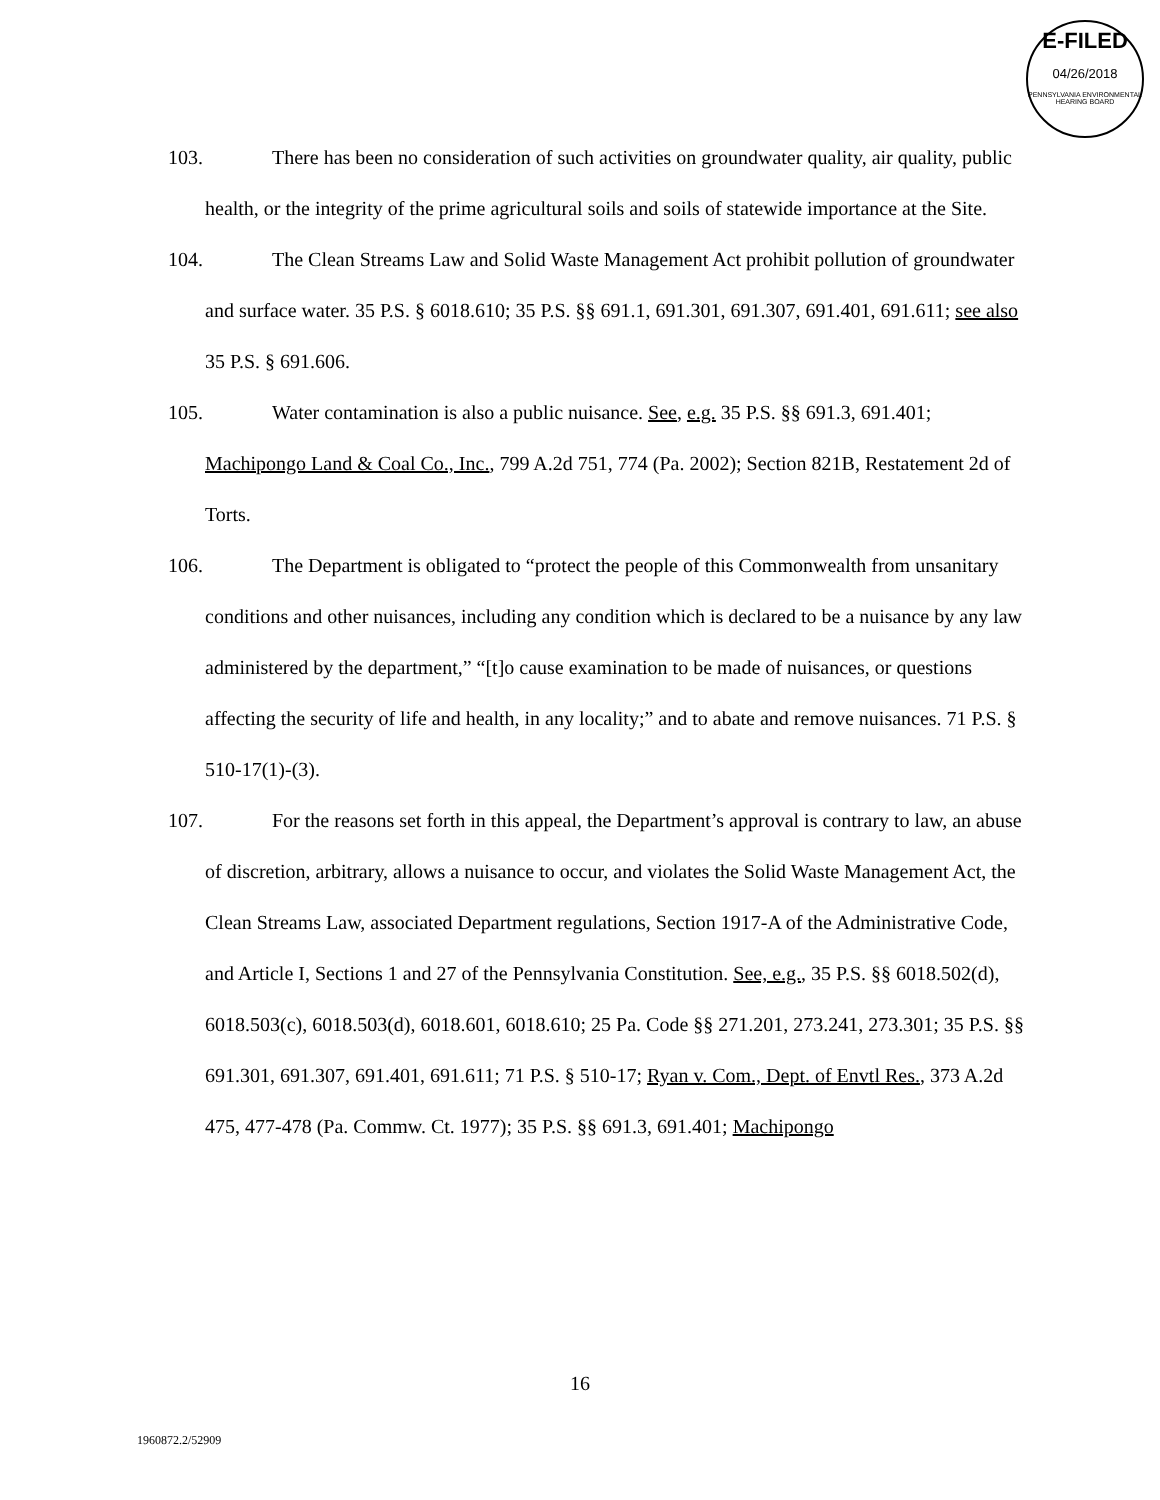E-FILED
04/26/2018
PENNSYLVANIA ENVIRONMENTAL HEARING BOARD
103. There has been no consideration of such activities on groundwater quality, air quality, public health, or the integrity of the prime agricultural soils and soils of statewide importance at the Site.
104. The Clean Streams Law and Solid Waste Management Act prohibit pollution of groundwater and surface water. 35 P.S. § 6018.610; 35 P.S. §§ 691.1, 691.301, 691.307, 691.401, 691.611; see also 35 P.S. § 691.606.
105. Water contamination is also a public nuisance. See, e.g. 35 P.S. §§ 691.3, 691.401; Machipongo Land & Coal Co., Inc., 799 A.2d 751, 774 (Pa. 2002); Section 821B, Restatement 2d of Torts.
106. The Department is obligated to “protect the people of this Commonwealth from unsanitary conditions and other nuisances, including any condition which is declared to be a nuisance by any law administered by the department,” “[t]o cause examination to be made of nuisances, or questions affecting the security of life and health, in any locality;” and to abate and remove nuisances. 71 P.S. § 510-17(1)-(3).
107. For the reasons set forth in this appeal, the Department’s approval is contrary to law, an abuse of discretion, arbitrary, allows a nuisance to occur, and violates the Solid Waste Management Act, the Clean Streams Law, associated Department regulations, Section 1917-A of the Administrative Code, and Article I, Sections 1 and 27 of the Pennsylvania Constitution. See, e.g., 35 P.S. §§ 6018.502(d), 6018.503(c), 6018.503(d), 6018.601, 6018.610; 25 Pa. Code §§ 271.201, 273.241, 273.301; 35 P.S. §§ 691.301, 691.307, 691.401, 691.611; 71 P.S. § 510-17; Ryan v. Com., Dept. of Envtl Res., 373 A.2d 475, 477-478 (Pa. Commw. Ct. 1977); 35 P.S. §§ 691.3, 691.401; Machipongo
16
1960872.2/52909